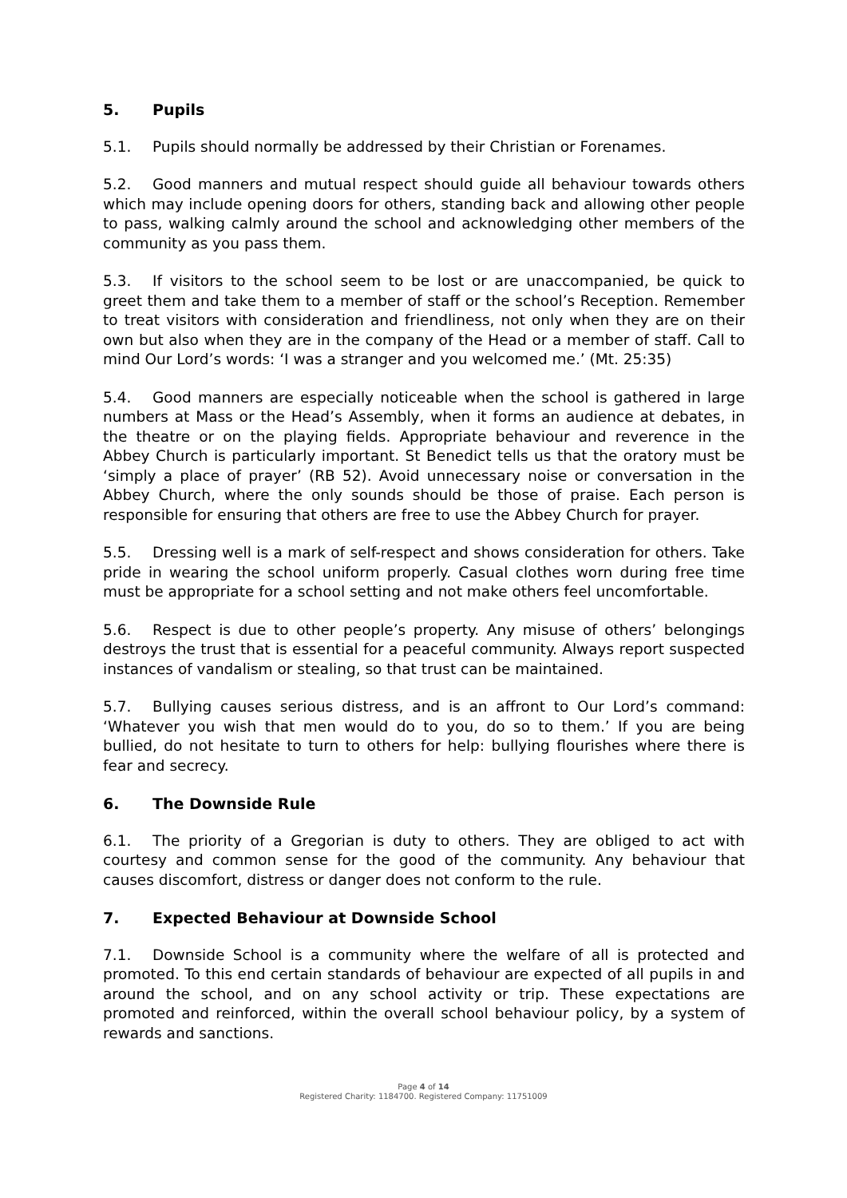5. Pupils
5.1. Pupils should normally be addressed by their Christian or Forenames.
5.2. Good manners and mutual respect should guide all behaviour towards others which may include opening doors for others, standing back and allowing other people to pass, walking calmly around the school and acknowledging other members of the community as you pass them.
5.3. If visitors to the school seem to be lost or are unaccompanied, be quick to greet them and take them to a member of staff or the school’s Reception. Remember to treat visitors with consideration and friendliness, not only when they are on their own but also when they are in the company of the Head or a member of staff. Call to mind Our Lord’s words: ‘I was a stranger and you welcomed me.’ (Mt. 25:35)
5.4. Good manners are especially noticeable when the school is gathered in large numbers at Mass or the Head’s Assembly, when it forms an audience at debates, in the theatre or on the playing fields. Appropriate behaviour and reverence in the Abbey Church is particularly important. St Benedict tells us that the oratory must be ‘simply a place of prayer’ (RB 52). Avoid unnecessary noise or conversation in the Abbey Church, where the only sounds should be those of praise. Each person is responsible for ensuring that others are free to use the Abbey Church for prayer.
5.5. Dressing well is a mark of self-respect and shows consideration for others. Take pride in wearing the school uniform properly. Casual clothes worn during free time must be appropriate for a school setting and not make others feel uncomfortable.
5.6. Respect is due to other people’s property. Any misuse of others’ belongings destroys the trust that is essential for a peaceful community. Always report suspected instances of vandalism or stealing, so that trust can be maintained.
5.7. Bullying causes serious distress, and is an affront to Our Lord’s command: ‘Whatever you wish that men would do to you, do so to them.’ If you are being bullied, do not hesitate to turn to others for help: bullying flourishes where there is fear and secrecy.
6. The Downside Rule
6.1. The priority of a Gregorian is duty to others. They are obliged to act with courtesy and common sense for the good of the community. Any behaviour that causes discomfort, distress or danger does not conform to the rule.
7. Expected Behaviour at Downside School
7.1. Downside School is a community where the welfare of all is protected and promoted. To this end certain standards of behaviour are expected of all pupils in and around the school, and on any school activity or trip. These expectations are promoted and reinforced, within the overall school behaviour policy, by a system of rewards and sanctions.
Page 4 of 14
Registered Charity: 1184700. Registered Company: 11751009